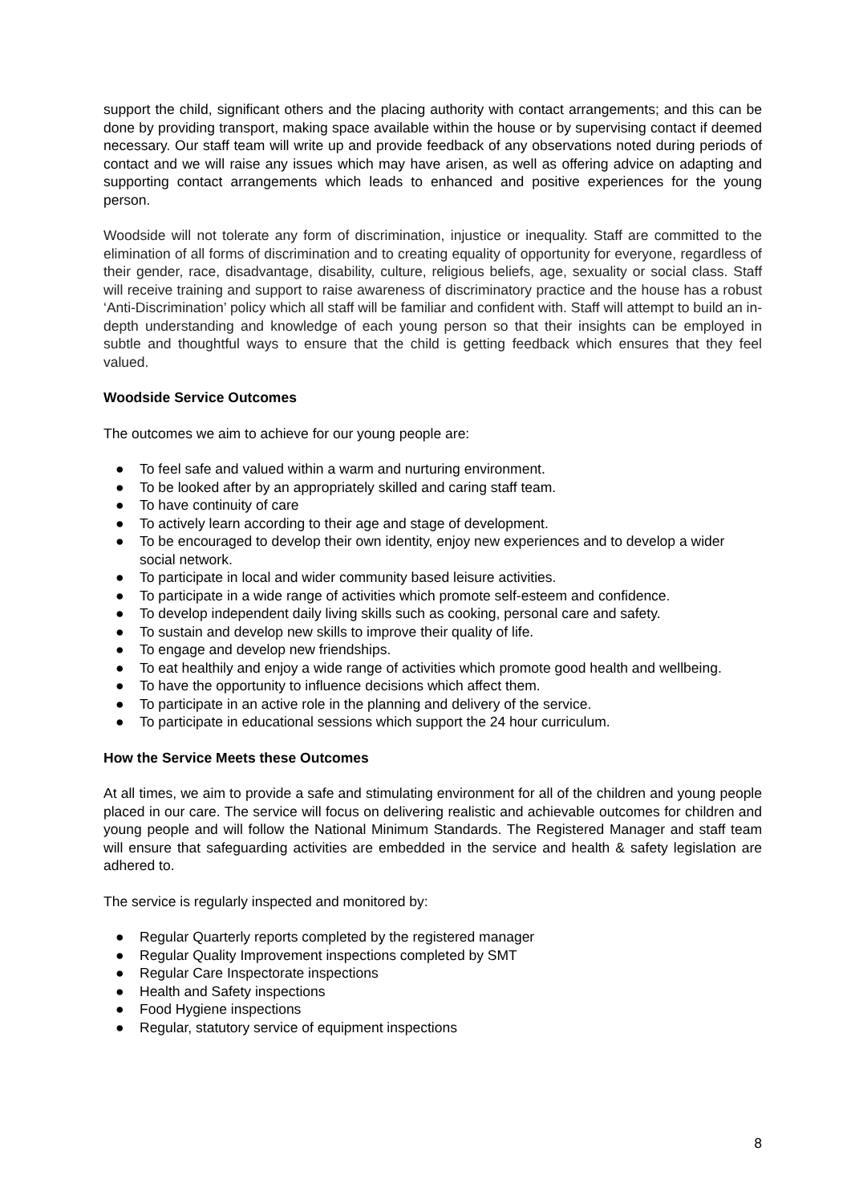support the child, significant others and the placing authority with contact arrangements; and this can be done by providing transport, making space available within the house or by supervising contact if deemed necessary. Our staff team will write up and provide feedback of any observations noted during periods of contact and we will raise any issues which may have arisen, as well as offering advice on adapting and supporting contact arrangements which leads to enhanced and positive experiences for the young person.
Woodside will not tolerate any form of discrimination, injustice or inequality. Staff are committed to the elimination of all forms of discrimination and to creating equality of opportunity for everyone, regardless of their gender, race, disadvantage, disability, culture, religious beliefs, age, sexuality or social class. Staff will receive training and support to raise awareness of discriminatory practice and the house has a robust ‘Anti-Discrimination’ policy which all staff will be familiar and confident with. Staff will attempt to build an in-depth understanding and knowledge of each young person so that their insights can be employed in subtle and thoughtful ways to ensure that the child is getting feedback which ensures that they feel valued.
Woodside Service Outcomes
The outcomes we aim to achieve for our young people are:
● To feel safe and valued within a warm and nurturing environment.
● To be looked after by an appropriately skilled and caring staff team.
● To have continuity of care
● To actively learn according to their age and stage of development.
● To be encouraged to develop their own identity, enjoy new experiences and to develop a wider social network.
● To participate in local and wider community based leisure activities.
● To participate in a wide range of activities which promote self-esteem and confidence.
● To develop independent daily living skills such as cooking, personal care and safety.
● To sustain and develop new skills to improve their quality of life.
● To engage and develop new friendships.
● To eat healthily and enjoy a wide range of activities which promote good health and wellbeing.
● To have the opportunity to influence decisions which affect them.
● To participate in an active role in the planning and delivery of the service.
● To participate in educational sessions which support the 24 hour curriculum.
How the Service Meets these Outcomes
At all times, we aim to provide a safe and stimulating environment for all of the children and young people placed in our care. The service will focus on delivering realistic and achievable outcomes for children and young people and will follow the National Minimum Standards. The Registered Manager and staff team will ensure that safeguarding activities are embedded in the service and health & safety legislation are adhered to.
The service is regularly inspected and monitored by:
● Regular Quarterly reports completed by the registered manager
● Regular Quality Improvement inspections completed by SMT
● Regular Care Inspectorate inspections
● Health and Safety inspections
● Food Hygiene inspections
● Regular, statutory service of equipment inspections
8